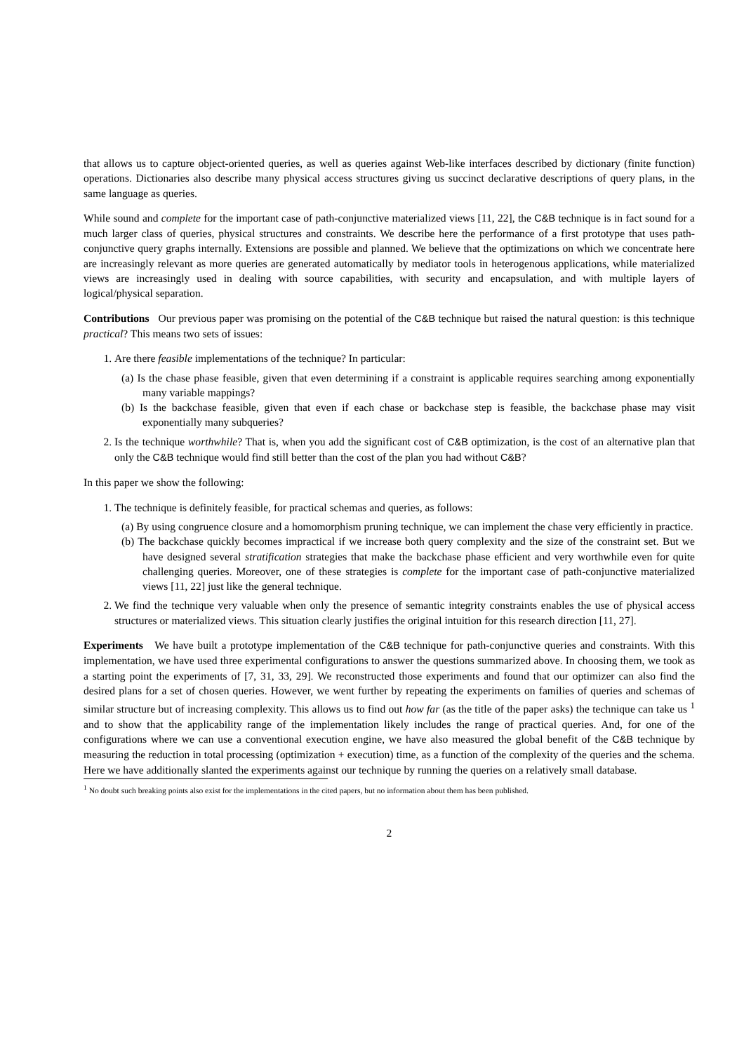that allows us to capture object-oriented queries, as well as queries against Web-like interfaces described by dictionary (finite function) operations. Dictionaries also describe many physical access structures giving us succinct declarative descriptions of query plans, in the same language as queries.
While sound and complete for the important case of path-conjunctive materialized views [11, 22], the C&B technique is in fact sound for a much larger class of queries, physical structures and constraints. We describe here the performance of a first prototype that uses path-conjunctive query graphs internally. Extensions are possible and planned. We believe that the optimizations on which we concentrate here are increasingly relevant as more queries are generated automatically by mediator tools in heterogenous applications, while materialized views are increasingly used in dealing with source capabilities, with security and encapsulation, and with multiple layers of logical/physical separation.
Contributions Our previous paper was promising on the potential of the C&B technique but raised the natural question: is this technique practical? This means two sets of issues:
1. Are there feasible implementations of the technique? In particular:
(a) Is the chase phase feasible, given that even determining if a constraint is applicable requires searching among exponentially many variable mappings?
(b) Is the backchase feasible, given that even if each chase or backchase step is feasible, the backchase phase may visit exponentially many subqueries?
2. Is the technique worthwhile? That is, when you add the significant cost of C&B optimization, is the cost of an alternative plan that only the C&B technique would find still better than the cost of the plan you had without C&B?
In this paper we show the following:
1. The technique is definitely feasible, for practical schemas and queries, as follows:
(a) By using congruence closure and a homomorphism pruning technique, we can implement the chase very efficiently in practice.
(b) The backchase quickly becomes impractical if we increase both query complexity and the size of the constraint set. But we have designed several stratification strategies that make the backchase phase efficient and very worthwhile even for quite challenging queries. Moreover, one of these strategies is complete for the important case of path-conjunctive materialized views [11, 22] just like the general technique.
2. We find the technique very valuable when only the presence of semantic integrity constraints enables the use of physical access structures or materialized views. This situation clearly justifies the original intuition for this research direction [11, 27].
Experiments We have built a prototype implementation of the C&B technique for path-conjunctive queries and constraints. With this implementation, we have used three experimental configurations to answer the questions summarized above. In choosing them, we took as a starting point the experiments of [7, 31, 33, 29]. We reconstructed those experiments and found that our optimizer can also find the desired plans for a set of chosen queries. However, we went further by repeating the experiments on families of queries and schemas of similar structure but of increasing complexity. This allows us to find out how far (as the title of the paper asks) the technique can take us <sup>1</sup> and to show that the applicability range of the implementation likely includes the range of practical queries. And, for one of the configurations where we can use a conventional execution engine, we have also measured the global benefit of the C&B technique by measuring the reduction in total processing (optimization + execution) time, as a function of the complexity of the queries and the schema. Here we have additionally slanted the experiments against our technique by running the queries on a relatively small database.
<sup>1</sup> No doubt such breaking points also exist for the implementations in the cited papers, but no information about them has been published.
2